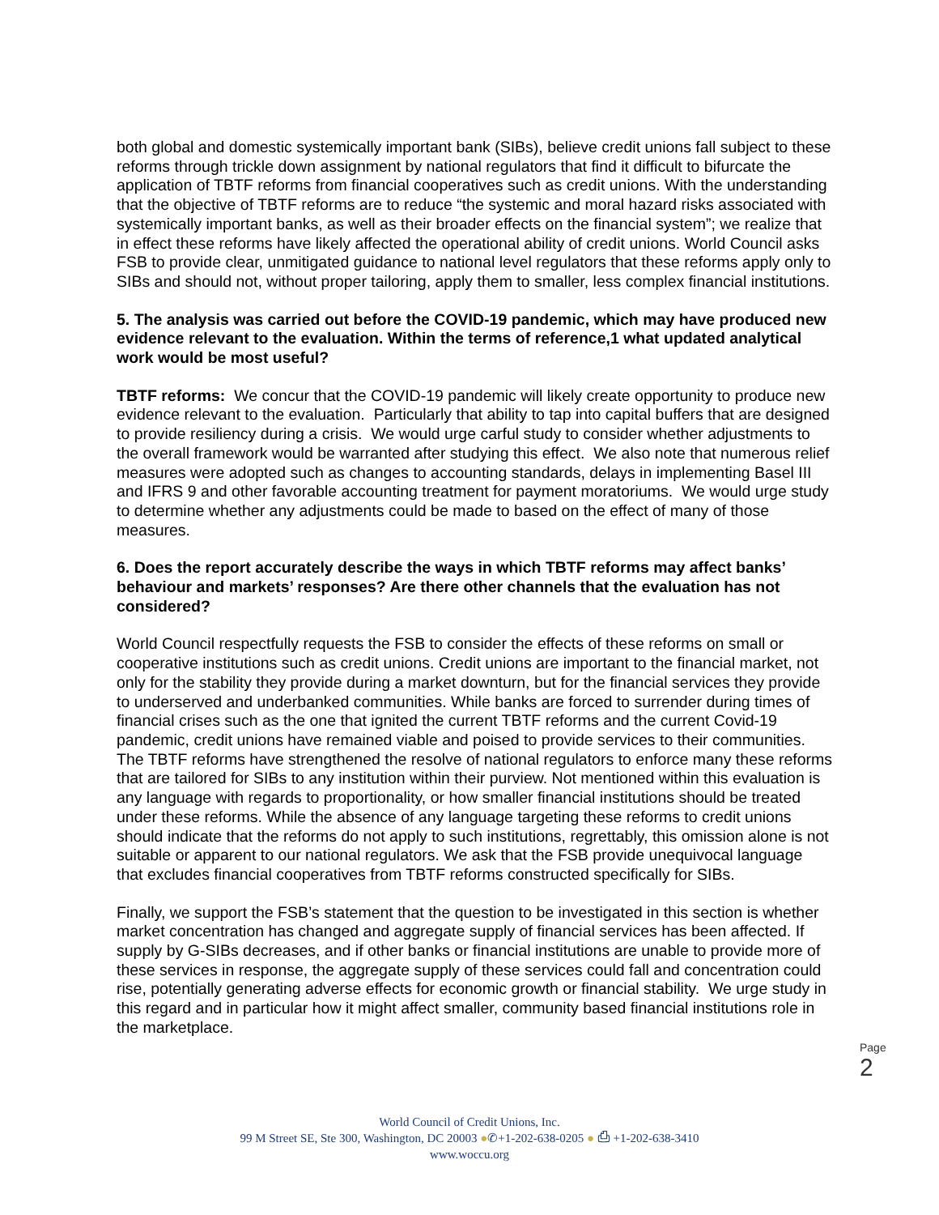both global and domestic systemically important bank (SIBs), believe credit unions fall subject to these reforms through trickle down assignment by national regulators that find it difficult to bifurcate the application of TBTF reforms from financial cooperatives such as credit unions. With the understanding that the objective of TBTF reforms are to reduce “the systemic and moral hazard risks associated with systemically important banks, as well as their broader effects on the financial system”; we realize that in effect these reforms have likely affected the operational ability of credit unions. World Council asks FSB to provide clear, unmitigated guidance to national level regulators that these reforms apply only to SIBs and should not, without proper tailoring, apply them to smaller, less complex financial institutions.
5. The analysis was carried out before the COVID-19 pandemic, which may have produced new evidence relevant to the evaluation. Within the terms of reference,1 what updated analytical work would be most useful?
TBTF reforms: We concur that the COVID-19 pandemic will likely create opportunity to produce new evidence relevant to the evaluation. Particularly that ability to tap into capital buffers that are designed to provide resiliency during a crisis. We would urge carful study to consider whether adjustments to the overall framework would be warranted after studying this effect. We also note that numerous relief measures were adopted such as changes to accounting standards, delays in implementing Basel III and IFRS 9 and other favorable accounting treatment for payment moratoriums. We would urge study to determine whether any adjustments could be made to based on the effect of many of those measures.
6. Does the report accurately describe the ways in which TBTF reforms may affect banks’ behaviour and markets’ responses? Are there other channels that the evaluation has not considered?
World Council respectfully requests the FSB to consider the effects of these reforms on small or cooperative institutions such as credit unions. Credit unions are important to the financial market, not only for the stability they provide during a market downturn, but for the financial services they provide to underserved and underbanked communities. While banks are forced to surrender during times of financial crises such as the one that ignited the current TBTF reforms and the current Covid-19 pandemic, credit unions have remained viable and poised to provide services to their communities. The TBTF reforms have strengthened the resolve of national regulators to enforce many these reforms that are tailored for SIBs to any institution within their purview. Not mentioned within this evaluation is any language with regards to proportionality, or how smaller financial institutions should be treated under these reforms. While the absence of any language targeting these reforms to credit unions should indicate that the reforms do not apply to such institutions, regrettably, this omission alone is not suitable or apparent to our national regulators. We ask that the FSB provide unequivocal language that excludes financial cooperatives from TBTF reforms constructed specifically for SIBs.
Finally, we support the FSB’s statement that the question to be investigated in this section is whether market concentration has changed and aggregate supply of financial services has been affected. If supply by G-SIBs decreases, and if other banks or financial institutions are unable to provide more of these services in response, the aggregate supply of these services could fall and concentration could rise, potentially generating adverse effects for economic growth or financial stability. We urge study in this regard and in particular how it might affect smaller, community based financial institutions role in the marketplace.
Page 2
World Council of Credit Unions, Inc.
99 M Street SE, Ste 300, Washington, DC 20003 ●✆+1-202-638-0205 ● ⎙ +1-202-638-3410
www.woccu.org